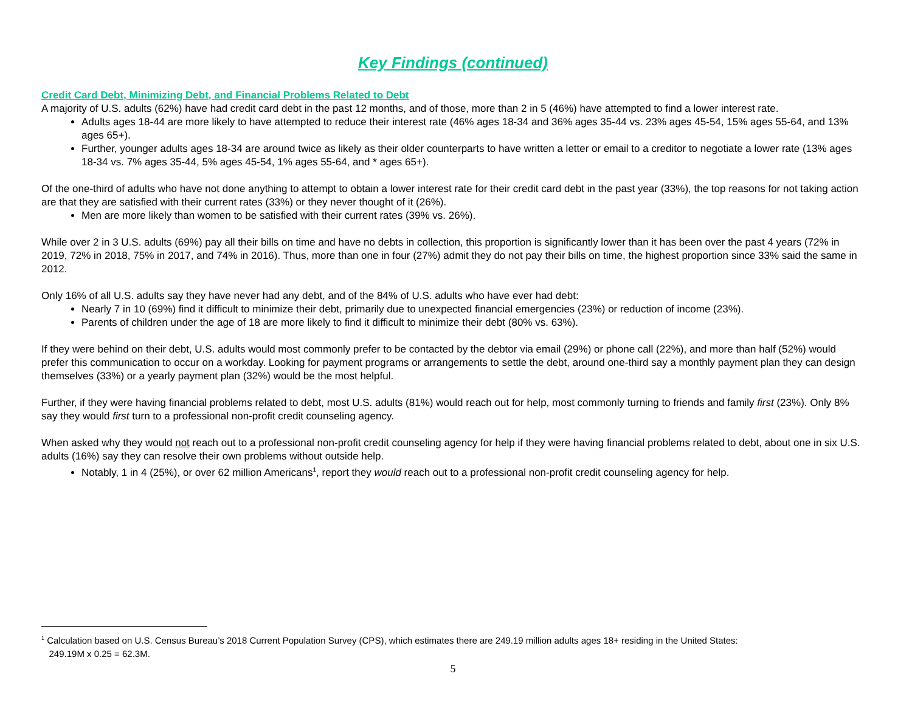Key Findings (continued)
Credit Card Debt, Minimizing Debt, and Financial Problems Related to Debt
A majority of U.S. adults (62%) have had credit card debt in the past 12 months, and of those, more than 2 in 5 (46%) have attempted to find a lower interest rate.
Adults ages 18-44 are more likely to have attempted to reduce their interest rate (46% ages 18-34 and 36% ages 35-44 vs. 23% ages 45-54, 15% ages 55-64, and 13% ages 65+).
Further, younger adults ages 18-34 are around twice as likely as their older counterparts to have written a letter or email to a creditor to negotiate a lower rate (13% ages 18-34 vs. 7% ages 35-44, 5% ages 45-54, 1% ages 55-64, and * ages 65+).
Of the one-third of adults who have not done anything to attempt to obtain a lower interest rate for their credit card debt in the past year (33%), the top reasons for not taking action are that they are satisfied with their current rates (33%) or they never thought of it (26%).
Men are more likely than women to be satisfied with their current rates (39% vs. 26%).
While over 2 in 3 U.S. adults (69%) pay all their bills on time and have no debts in collection, this proportion is significantly lower than it has been over the past 4 years (72% in 2019, 72% in 2018, 75% in 2017, and 74% in 2016). Thus, more than one in four (27%) admit they do not pay their bills on time, the highest proportion since 33% said the same in 2012.
Only 16% of all U.S. adults say they have never had any debt, and of the 84% of U.S. adults who have ever had debt:
Nearly 7 in 10 (69%) find it difficult to minimize their debt, primarily due to unexpected financial emergencies (23%) or reduction of income (23%).
Parents of children under the age of 18 are more likely to find it difficult to minimize their debt (80% vs. 63%).
If they were behind on their debt, U.S. adults would most commonly prefer to be contacted by the debtor via email (29%) or phone call (22%), and more than half (52%) would prefer this communication to occur on a workday. Looking for payment programs or arrangements to settle the debt, around one-third say a monthly payment plan they can design themselves (33%) or a yearly payment plan (32%) would be the most helpful.
Further, if they were having financial problems related to debt, most U.S. adults (81%) would reach out for help, most commonly turning to friends and family first (23%). Only 8% say they would first turn to a professional non-profit credit counseling agency.
When asked why they would not reach out to a professional non-profit credit counseling agency for help if they were having financial problems related to debt, about one in six U.S. adults (16%) say they can resolve their own problems without outside help.
Notably, 1 in 4 (25%), or over 62 million Americans<sup>1</sup>, report they would reach out to a professional non-profit credit counseling agency for help.
<sup>1</sup> Calculation based on U.S. Census Bureau’s 2018 Current Population Survey (CPS), which estimates there are 249.19 million adults ages 18+ residing in the United States:
249.19M x 0.25 = 62.3M.
5